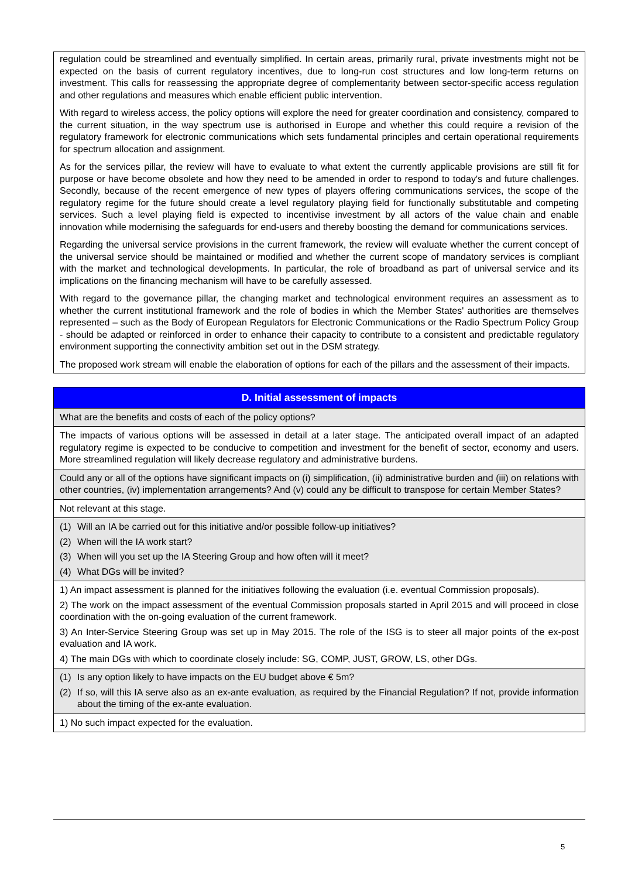regulation could be streamlined and eventually simplified. In certain areas, primarily rural, private investments might not be expected on the basis of current regulatory incentives, due to long-run cost structures and low long-term returns on investment. This calls for reassessing the appropriate degree of complementarity between sector-specific access regulation and other regulations and measures which enable efficient public intervention.
With regard to wireless access, the policy options will explore the need for greater coordination and consistency, compared to the current situation, in the way spectrum use is authorised in Europe and whether this could require a revision of the regulatory framework for electronic communications which sets fundamental principles and certain operational requirements for spectrum allocation and assignment.
As for the services pillar, the review will have to evaluate to what extent the currently applicable provisions are still fit for purpose or have become obsolete and how they need to be amended in order to respond to today's and future challenges. Secondly, because of the recent emergence of new types of players offering communications services, the scope of the regulatory regime for the future should create a level regulatory playing field for functionally substitutable and competing services. Such a level playing field is expected to incentivise investment by all actors of the value chain and enable innovation while modernising the safeguards for end-users and thereby boosting the demand for communications services.
Regarding the universal service provisions in the current framework, the review will evaluate whether the current concept of the universal service should be maintained or modified and whether the current scope of mandatory services is compliant with the market and technological developments. In particular, the role of broadband as part of universal service and its implications on the financing mechanism will have to be carefully assessed.
With regard to the governance pillar, the changing market and technological environment requires an assessment as to whether the current institutional framework and the role of bodies in which the Member States' authorities are themselves represented – such as the Body of European Regulators for Electronic Communications or the Radio Spectrum Policy Group - should be adapted or reinforced in order to enhance their capacity to contribute to a consistent and predictable regulatory environment supporting the connectivity ambition set out in the DSM strategy.
The proposed work stream will enable the elaboration of options for each of the pillars and the assessment of their impacts.
| D. Initial assessment of impacts |
| What are the benefits and costs of each of the policy options? |
| The impacts of various options will be assessed in detail at a later stage. The anticipated overall impact of an adapted regulatory regime is expected to be conducive to competition and investment for the benefit of sector, economy and users. More streamlined regulation will likely decrease regulatory and administrative burdens. |
| Could any or all of the options have significant impacts on (i) simplification, (ii) administrative burden and (iii) on relations with other countries, (iv) implementation arrangements? And (v) could any be difficult to transpose for certain Member States? |
| Not relevant at this stage. |
| (1) Will an IA be carried out for this initiative and/or possible follow-up initiatives? (2) When will the IA work start? (3) When will you set up the IA Steering Group and how often will it meet? (4) What DGs will be invited? |
| 1) An impact assessment is planned for the initiatives following the evaluation (i.e. eventual Commission proposals). 2) The work on the impact assessment of the eventual Commission proposals started in April 2015 and will proceed in close coordination with the on-going evaluation of the current framework. 3) An Inter-Service Steering Group was set up in May 2015. The role of the ISG is to steer all major points of the ex-post evaluation and IA work. 4) The main DGs with which to coordinate closely include: SG, COMP, JUST, GROW, LS, other DGs. |
| (1) Is any option likely to have impacts on the EU budget above € 5m? (2) If so, will this IA serve also as an ex-ante evaluation, as required by the Financial Regulation? If not, provide information about the timing of the ex-ante evaluation. |
| 1) No such impact expected for the evaluation. |
5